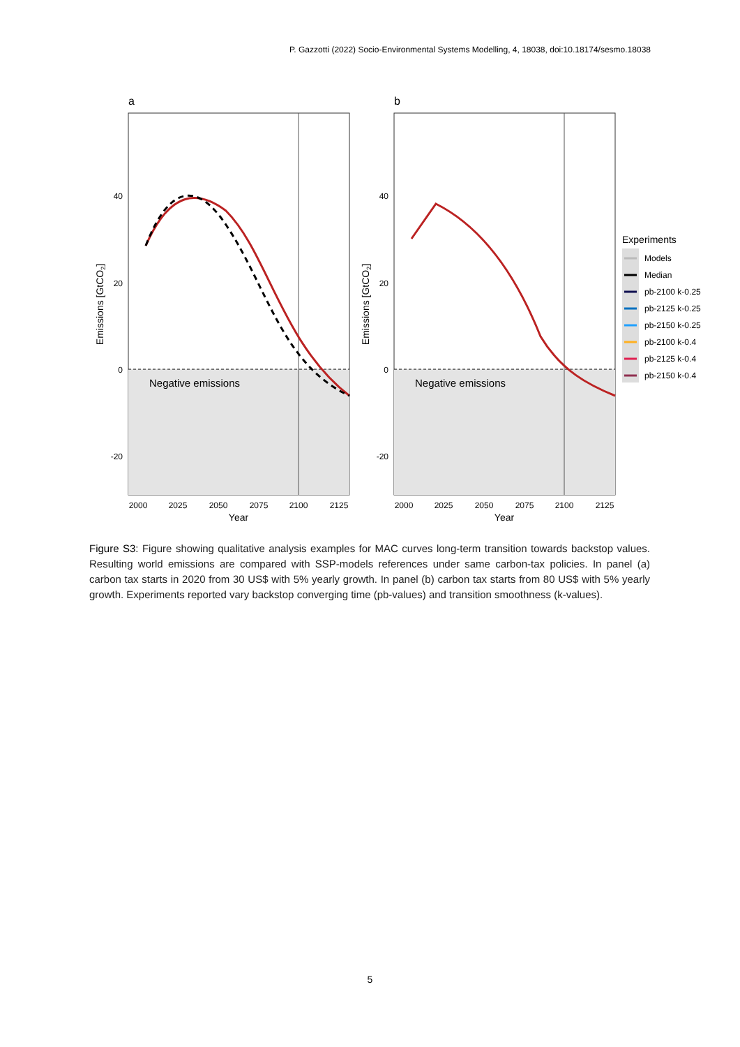P. Gazzotti (2022) Socio-Environmental Systems Modelling, 4, 18038, doi:10.18174/sesmo.18038
a
Negative emissions
40
20
0
-20
2000
2025
2050
2075
2100
2125
Year
Emissions [GtCO2]
b
Negative emissions
40
20
0
-20
2000
2025
2050
2075
2100
2125
Year
Emissions [GtCO2]
Experiments
Models
Median
pb-2100 k-0.25
pb-2125 k-0.25
pb-2150 k-0.25
pb-2100 k-0.4
pb-2125 k-0.4
pb-2150 k-0.4
Figure S3: Figure showing qualitative analysis examples for MAC curves long-term transition towards backstop values. Resulting world emissions are compared with SSP-models references under same carbon-tax policies. In panel (a) carbon tax starts in 2020 from 30 US$ with 5% yearly growth. In panel (b) carbon tax starts from 80 US$ with 5% yearly growth. Experiments reported vary backstop converging time (pb-values) and transition smoothness (k-values).
5